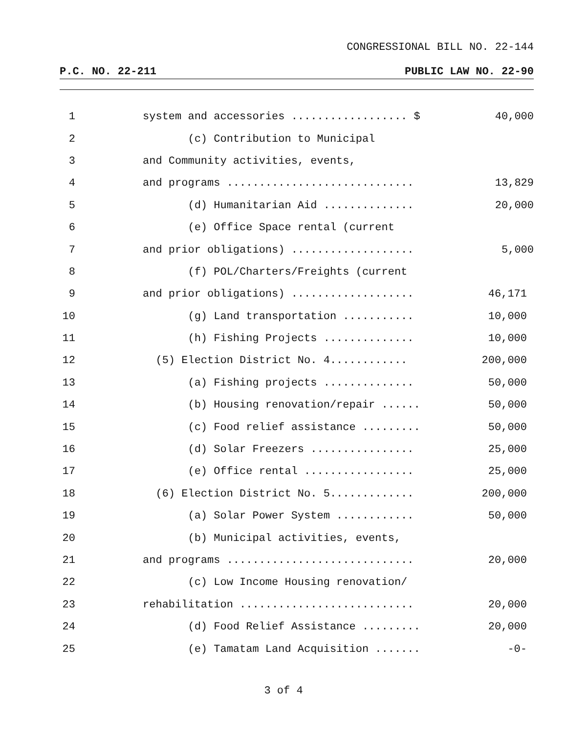CONGRESSIONAL BILL NO. 22-144
P.C. NO. 22-211 PUBLIC LAW NO. 22-90
1 system and accessories .................. $ 40,000
2 (c) Contribution to Municipal
3 and Community activities, events,
4 and programs ............................. 13,829
5 (d) Humanitarian Aid .............. 20,000
6 (e) Office Space rental (current
7 and prior obligations) ................... 5,000
8 (f) POL/Charters/Freights (current
9 and prior obligations) ................... 46,171
10 (g) Land transportation ........... 10,000
11 (h) Fishing Projects .............. 10,000
12 (5) Election District No. 4............ 200,000
13 (a) Fishing projects .............. 50,000
14 (b) Housing renovation/repair ...... 50,000
15 (c) Food relief assistance ......... 50,000
16 (d) Solar Freezers ................ 25,000
17 (e) Office rental ................. 25,000
18 (6) Election District No. 5............. 200,000
19 (a) Solar Power System ............ 50,000
20 (b) Municipal activities, events,
21 and programs ............................. 20,000
22 (c) Low Income Housing renovation/
23 rehabilitation ........................... 20,000
24 (d) Food Relief Assistance ......... 20,000
25 (e) Tamatam Land Acquisition ....... -0-
3 of 4